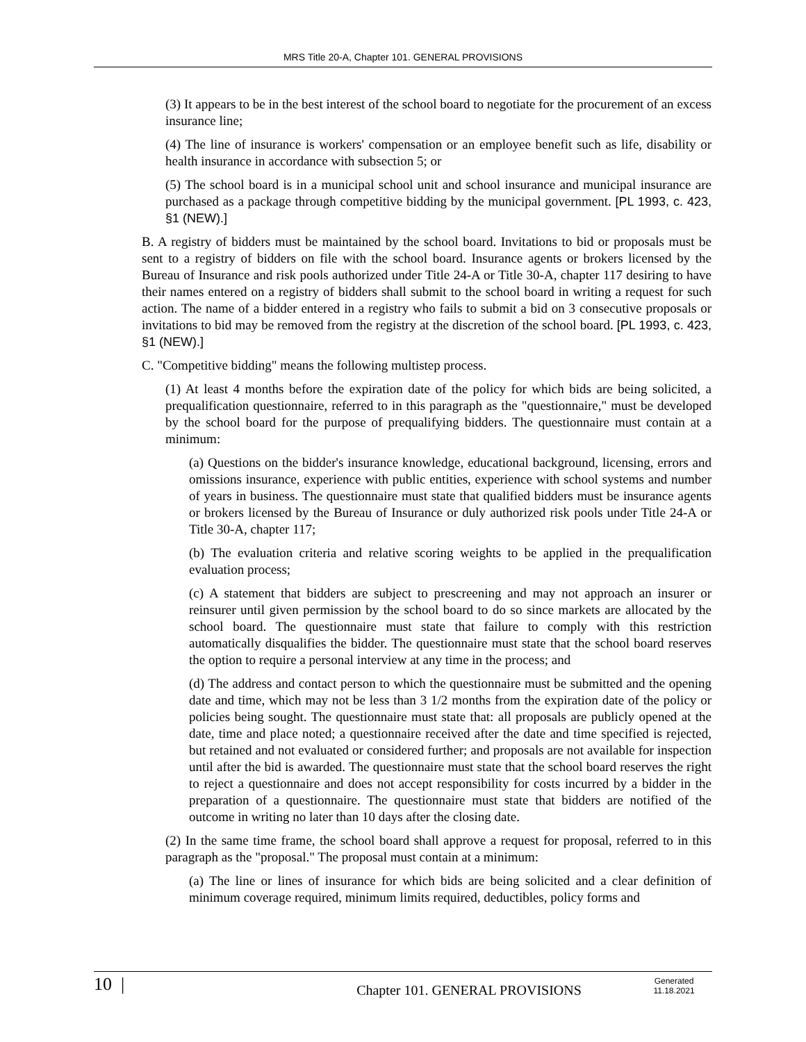MRS Title 20-A, Chapter 101. GENERAL PROVISIONS
(3) It appears to be in the best interest of the school board to negotiate for the procurement of an excess insurance line;
(4) The line of insurance is workers' compensation or an employee benefit such as life, disability or health insurance in accordance with subsection 5; or
(5) The school board is in a municipal school unit and school insurance and municipal insurance are purchased as a package through competitive bidding by the municipal government. [PL 1993, c. 423, §1 (NEW).]
B. A registry of bidders must be maintained by the school board. Invitations to bid or proposals must be sent to a registry of bidders on file with the school board. Insurance agents or brokers licensed by the Bureau of Insurance and risk pools authorized under Title 24-A or Title 30-A, chapter 117 desiring to have their names entered on a registry of bidders shall submit to the school board in writing a request for such action. The name of a bidder entered in a registry who fails to submit a bid on 3 consecutive proposals or invitations to bid may be removed from the registry at the discretion of the school board. [PL 1993, c. 423, §1 (NEW).]
C. "Competitive bidding" means the following multistep process.
(1) At least 4 months before the expiration date of the policy for which bids are being solicited, a prequalification questionnaire, referred to in this paragraph as the "questionnaire," must be developed by the school board for the purpose of prequalifying bidders. The questionnaire must contain at a minimum:
(a) Questions on the bidder's insurance knowledge, educational background, licensing, errors and omissions insurance, experience with public entities, experience with school systems and number of years in business. The questionnaire must state that qualified bidders must be insurance agents or brokers licensed by the Bureau of Insurance or duly authorized risk pools under Title 24-A or Title 30-A, chapter 117;
(b) The evaluation criteria and relative scoring weights to be applied in the prequalification evaluation process;
(c) A statement that bidders are subject to prescreening and may not approach an insurer or reinsurer until given permission by the school board to do so since markets are allocated by the school board. The questionnaire must state that failure to comply with this restriction automatically disqualifies the bidder. The questionnaire must state that the school board reserves the option to require a personal interview at any time in the process; and
(d) The address and contact person to which the questionnaire must be submitted and the opening date and time, which may not be less than 3 1/2 months from the expiration date of the policy or policies being sought. The questionnaire must state that: all proposals are publicly opened at the date, time and place noted; a questionnaire received after the date and time specified is rejected, but retained and not evaluated or considered further; and proposals are not available for inspection until after the bid is awarded. The questionnaire must state that the school board reserves the right to reject a questionnaire and does not accept responsibility for costs incurred by a bidder in the preparation of a questionnaire. The questionnaire must state that bidders are notified of the outcome in writing no later than 10 days after the closing date.
(2) In the same time frame, the school board shall approve a request for proposal, referred to in this paragraph as the "proposal." The proposal must contain at a minimum:
(a) The line or lines of insurance for which bids are being solicited and a clear definition of minimum coverage required, minimum limits required, deductibles, policy forms and
10 |
Chapter 101. GENERAL PROVISIONS
Generated
11.18.2021